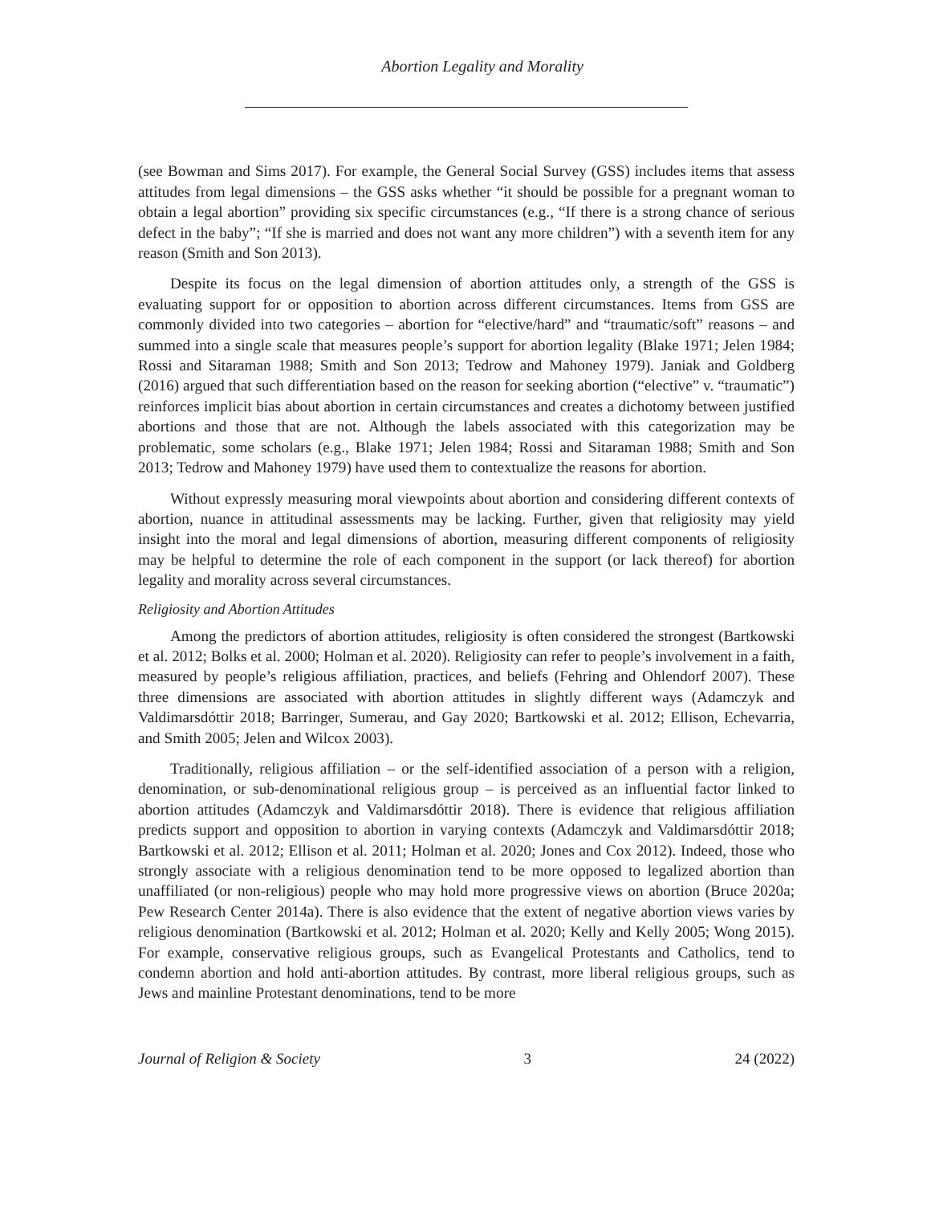Abortion Legality and Morality
(see Bowman and Sims 2017). For example, the General Social Survey (GSS) includes items that assess attitudes from legal dimensions – the GSS asks whether “it should be possible for a pregnant woman to obtain a legal abortion” providing six specific circumstances (e.g., “If there is a strong chance of serious defect in the baby”; “If she is married and does not want any more children”) with a seventh item for any reason (Smith and Son 2013).
Despite its focus on the legal dimension of abortion attitudes only, a strength of the GSS is evaluating support for or opposition to abortion across different circumstances. Items from GSS are commonly divided into two categories – abortion for “elective/hard” and “traumatic/soft” reasons – and summed into a single scale that measures people’s support for abortion legality (Blake 1971; Jelen 1984; Rossi and Sitaraman 1988; Smith and Son 2013; Tedrow and Mahoney 1979). Janiak and Goldberg (2016) argued that such differentiation based on the reason for seeking abortion (“elective” v. “traumatic”) reinforces implicit bias about abortion in certain circumstances and creates a dichotomy between justified abortions and those that are not. Although the labels associated with this categorization may be problematic, some scholars (e.g., Blake 1971; Jelen 1984; Rossi and Sitaraman 1988; Smith and Son 2013; Tedrow and Mahoney 1979) have used them to contextualize the reasons for abortion.
Without expressly measuring moral viewpoints about abortion and considering different contexts of abortion, nuance in attitudinal assessments may be lacking. Further, given that religiosity may yield insight into the moral and legal dimensions of abortion, measuring different components of religiosity may be helpful to determine the role of each component in the support (or lack thereof) for abortion legality and morality across several circumstances.
Religiosity and Abortion Attitudes
Among the predictors of abortion attitudes, religiosity is often considered the strongest (Bartkowski et al. 2012; Bolks et al. 2000; Holman et al. 2020). Religiosity can refer to people’s involvement in a faith, measured by people’s religious affiliation, practices, and beliefs (Fehring and Ohlendorf 2007). These three dimensions are associated with abortion attitudes in slightly different ways (Adamczyk and Valdimarsdóttir 2018; Barringer, Sumerau, and Gay 2020; Bartkowski et al. 2012; Ellison, Echevarria, and Smith 2005; Jelen and Wilcox 2003).
Traditionally, religious affiliation – or the self-identified association of a person with a religion, denomination, or sub-denominational religious group – is perceived as an influential factor linked to abortion attitudes (Adamczyk and Valdimarsdóttir 2018). There is evidence that religious affiliation predicts support and opposition to abortion in varying contexts (Adamczyk and Valdimarsdóttir 2018; Bartkowski et al. 2012; Ellison et al. 2011; Holman et al. 2020; Jones and Cox 2012). Indeed, those who strongly associate with a religious denomination tend to be more opposed to legalized abortion than unaffiliated (or non-religious) people who may hold more progressive views on abortion (Bruce 2020a; Pew Research Center 2014a). There is also evidence that the extent of negative abortion views varies by religious denomination (Bartkowski et al. 2012; Holman et al. 2020; Kelly and Kelly 2005; Wong 2015). For example, conservative religious groups, such as Evangelical Protestants and Catholics, tend to condemn abortion and hold anti-abortion attitudes. By contrast, more liberal religious groups, such as Jews and mainline Protestant denominations, tend to be more
Journal of Religion & Society 3 24 (2022)